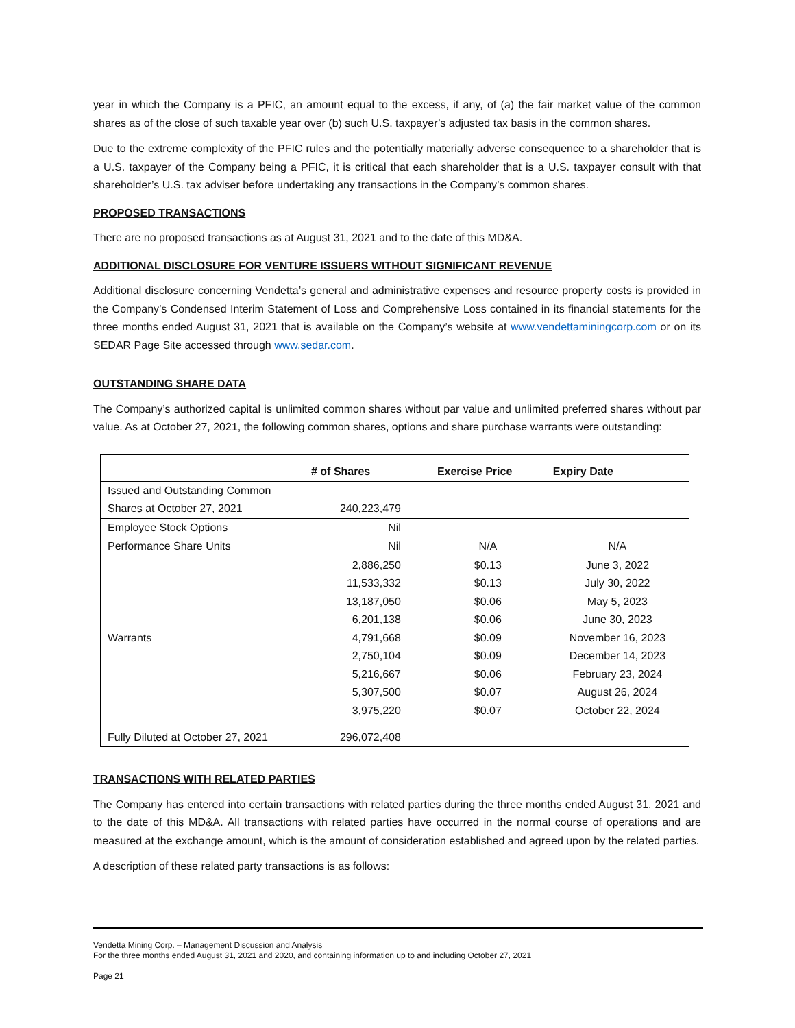year in which the Company is a PFIC, an amount equal to the excess, if any, of (a) the fair market value of the common shares as of the close of such taxable year over (b) such U.S. taxpayer’s adjusted tax basis in the common shares.
Due to the extreme complexity of the PFIC rules and the potentially materially adverse consequence to a shareholder that is a U.S. taxpayer of the Company being a PFIC, it is critical that each shareholder that is a U.S. taxpayer consult with that shareholder’s U.S. tax adviser before undertaking any transactions in the Company’s common shares.
PROPOSED TRANSACTIONS
There are no proposed transactions as at August 31, 2021 and to the date of this MD&A.
ADDITIONAL DISCLOSURE FOR VENTURE ISSUERS WITHOUT SIGNIFICANT REVENUE
Additional disclosure concerning Vendetta’s general and administrative expenses and resource property costs is provided in the Company’s Condensed Interim Statement of Loss and Comprehensive Loss contained in its financial statements for the three months ended August 31, 2021 that is available on the Company’s website at www.vendettaminingcorp.com or on its SEDAR Page Site accessed through www.sedar.com.
OUTSTANDING SHARE DATA
The Company’s authorized capital is unlimited common shares without par value and unlimited preferred shares without par value. As at October 27, 2021, the following common shares, options and share purchase warrants were outstanding:
| | # of Shares | Exercise Price | Expiry Date |
| --- | --- | --- | --- |
| Issued and Outstanding Common Shares at October 27, 2021 | 240,223,479 | | |
| Employee Stock Options | Nil | | |
| Performance Share Units | Nil | N/A | N/A |
| Warrants | 2,886,250 | $0.13 | June 3, 2022 |
| | 11,533,332 | $0.13 | July 30, 2022 |
| | 13,187,050 | $0.06 | May 5, 2023 |
| | 6,201,138 | $0.06 | June 30, 2023 |
| | 4,791,668 | $0.09 | November 16, 2023 |
| | 2,750,104 | $0.09 | December 14, 2023 |
| | 5,216,667 | $0.06 | February 23, 2024 |
| | 5,307,500 | $0.07 | August 26, 2024 |
| | 3,975,220 | $0.07 | October 22, 2024 |
| Fully Diluted at October 27, 2021 | 296,072,408 | | |
TRANSACTIONS WITH RELATED PARTIES
The Company has entered into certain transactions with related parties during the three months ended August 31, 2021 and to the date of this MD&A. All transactions with related parties have occurred in the normal course of operations and are measured at the exchange amount, which is the amount of consideration established and agreed upon by the related parties.
A description of these related party transactions is as follows:
Vendetta Mining Corp. – Management Discussion and Analysis
For the three months ended August 31, 2021 and 2020, and containing information up to and including October 27, 2021
Page 21